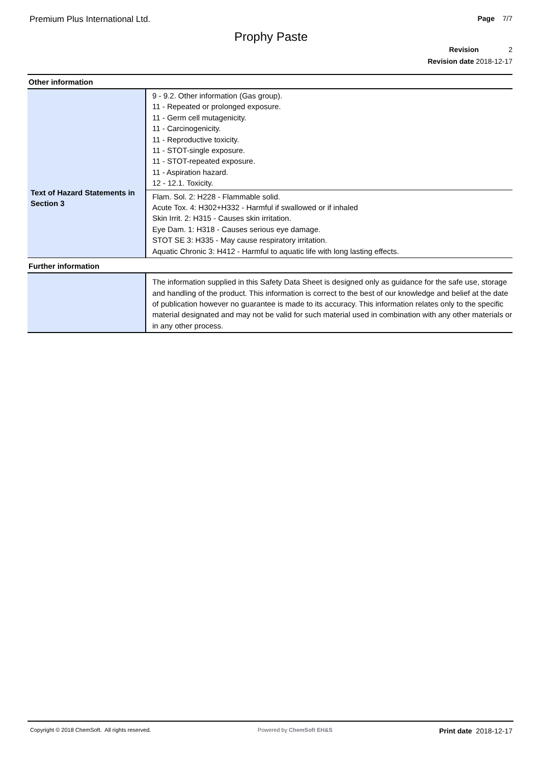Premium Plus International Ltd. Page 7/7
Prophy Paste
Revision 2
Revision date 2018-12-17
Other information
| Text of Hazard Statements in Section 3 | 9 - 9.2. Other information (Gas group). 11 - Repeated or prolonged exposure. 11 - Germ cell mutagenicity. 11 - Carcinogenicity. 11 - Reproductive toxicity. 11 - STOT-single exposure. 11 - STOT-repeated exposure. 11 - Aspiration hazard. 12 - 12.1. Toxicity. |
| | Flam. Sol. 2: H228 - Flammable solid. Acute Tox. 4: H302+H332 - Harmful if swallowed or if inhaled Skin Irrit. 2: H315 - Causes skin irritation. Eye Dam. 1: H318 - Causes serious eye damage. STOT SE 3: H335 - May cause respiratory irritation. Aquatic Chronic 3: H412 - Harmful to aquatic life with long lasting effects. |
Further information
| | The information supplied in this Safety Data Sheet is designed only as guidance for the safe use, storage and handling of the product. This information is correct to the best of our knowledge and belief at the date of publication however no guarantee is made to its accuracy. This information relates only to the specific material designated and may not be valid for such material used in combination with any other materials or in any other process. |
Copyright © 2018 ChemSoft. All rights reserved. Powered by ChemSoft EH&S Print date 2018-12-17